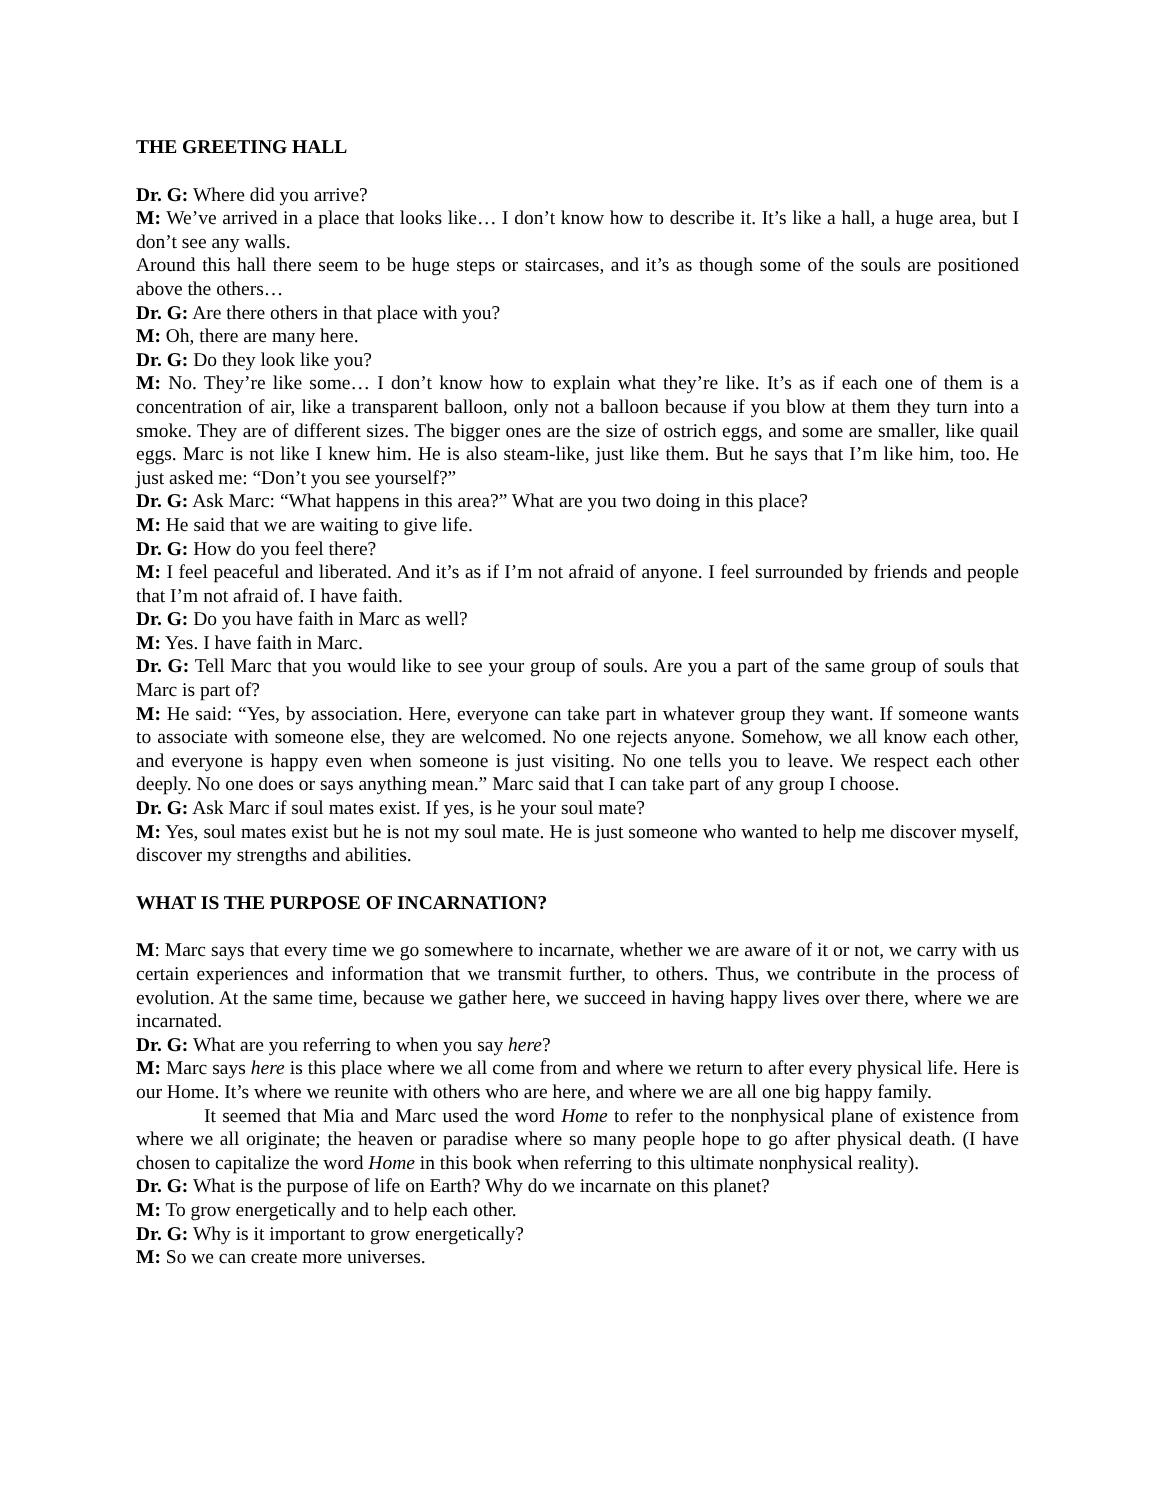THE GREETING HALL
Dr. G: Where did you arrive?
M: We’ve arrived in a place that looks like… I don’t know how to describe it. It’s like a hall, a huge area, but I don’t see any walls.
Around this hall there seem to be huge steps or staircases, and it’s as though some of the souls are positioned above the others…
Dr. G: Are there others in that place with you?
M: Oh, there are many here.
Dr. G: Do they look like you?
M: No. They’re like some… I don’t know how to explain what they’re like. It’s as if each one of them is a concentration of air, like a transparent balloon, only not a balloon because if you blow at them they turn into a smoke. They are of different sizes. The bigger ones are the size of ostrich eggs, and some are smaller, like quail eggs. Marc is not like I knew him. He is also steam-like, just like them. But he says that I’m like him, too. He just asked me: “Don’t you see yourself?”
Dr. G: Ask Marc: “What happens in this area?” What are you two doing in this place?
M: He said that we are waiting to give life.
Dr. G: How do you feel there?
M: I feel peaceful and liberated. And it’s as if I’m not afraid of anyone. I feel surrounded by friends and people that I’m not afraid of. I have faith.
Dr. G: Do you have faith in Marc as well?
M: Yes. I have faith in Marc.
Dr. G: Tell Marc that you would like to see your group of souls. Are you a part of the same group of souls that Marc is part of?
M: He said: “Yes, by association. Here, everyone can take part in whatever group they want. If someone wants to associate with someone else, they are welcomed. No one rejects anyone. Somehow, we all know each other, and everyone is happy even when someone is just visiting. No one tells you to leave. We respect each other deeply. No one does or says anything mean.” Marc said that I can take part of any group I choose.
Dr. G: Ask Marc if soul mates exist. If yes, is he your soul mate?
M: Yes, soul mates exist but he is not my soul mate. He is just someone who wanted to help me discover myself, discover my strengths and abilities.
WHAT IS THE PURPOSE OF INCARNATION?
M: Marc says that every time we go somewhere to incarnate, whether we are aware of it or not, we carry with us certain experiences and information that we transmit further, to others. Thus, we contribute in the process of evolution. At the same time, because we gather here, we succeed in having happy lives over there, where we are incarnated.
Dr. G: What are you referring to when you say here?
M: Marc says here is this place where we all come from and where we return to after every physical life. Here is our Home. It’s where we reunite with others who are here, and where we are all one big happy family.
It seemed that Mia and Marc used the word Home to refer to the nonphysical plane of existence from where we all originate; the heaven or paradise where so many people hope to go after physical death. (I have chosen to capitalize the word Home in this book when referring to this ultimate nonphysical reality).
Dr. G: What is the purpose of life on Earth? Why do we incarnate on this planet?
M: To grow energetically and to help each other.
Dr. G: Why is it important to grow energetically?
M: So we can create more universes.